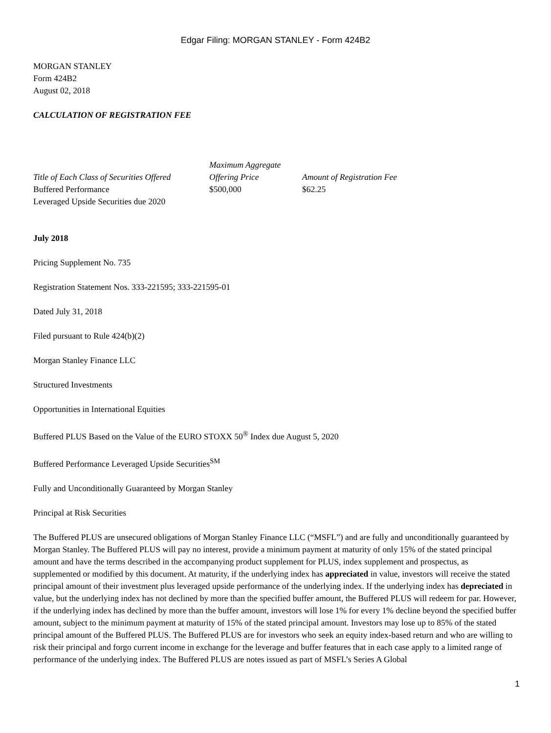Edgar Filing: MORGAN STANLEY - Form 424B2
MORGAN STANLEY
Form 424B2
August 02, 2018
CALCULATION OF REGISTRATION FEE
| Title of Each Class of Securities Offered | Maximum Aggregate Offering Price | Amount of Registration Fee |
| --- | --- | --- |
| Buffered Performance Leveraged Upside Securities due 2020 | $500,000 | $62.25 |
July 2018
Pricing Supplement No. 735
Registration Statement Nos. 333-221595; 333-221595-01
Dated July 31, 2018
Filed pursuant to Rule 424(b)(2)
Morgan Stanley Finance LLC
Structured Investments
Opportunities in International Equities
Buffered PLUS Based on the Value of the EURO STOXX 50<sup>®</sup> Index due August 5, 2020
Buffered Performance Leveraged Upside Securities<sup>SM</sup>
Fully and Unconditionally Guaranteed by Morgan Stanley
Principal at Risk Securities
The Buffered PLUS are unsecured obligations of Morgan Stanley Finance LLC (“MSFL”) and are fully and unconditionally guaranteed by Morgan Stanley. The Buffered PLUS will pay no interest, provide a minimum payment at maturity of only 15% of the stated principal amount and have the terms described in the accompanying product supplement for PLUS, index supplement and prospectus, as supplemented or modified by this document. At maturity, if the underlying index has appreciated in value, investors will receive the stated principal amount of their investment plus leveraged upside performance of the underlying index. If the underlying index has depreciated in value, but the underlying index has not declined by more than the specified buffer amount, the Buffered PLUS will redeem for par. However, if the underlying index has declined by more than the buffer amount, investors will lose 1% for every 1% decline beyond the specified buffer amount, subject to the minimum payment at maturity of 15% of the stated principal amount. Investors may lose up to 85% of the stated principal amount of the Buffered PLUS. The Buffered PLUS are for investors who seek an equity index-based return and who are willing to risk their principal and forgo current income in exchange for the leverage and buffer features that in each case apply to a limited range of performance of the underlying index. The Buffered PLUS are notes issued as part of MSFL’s Series A Global
1